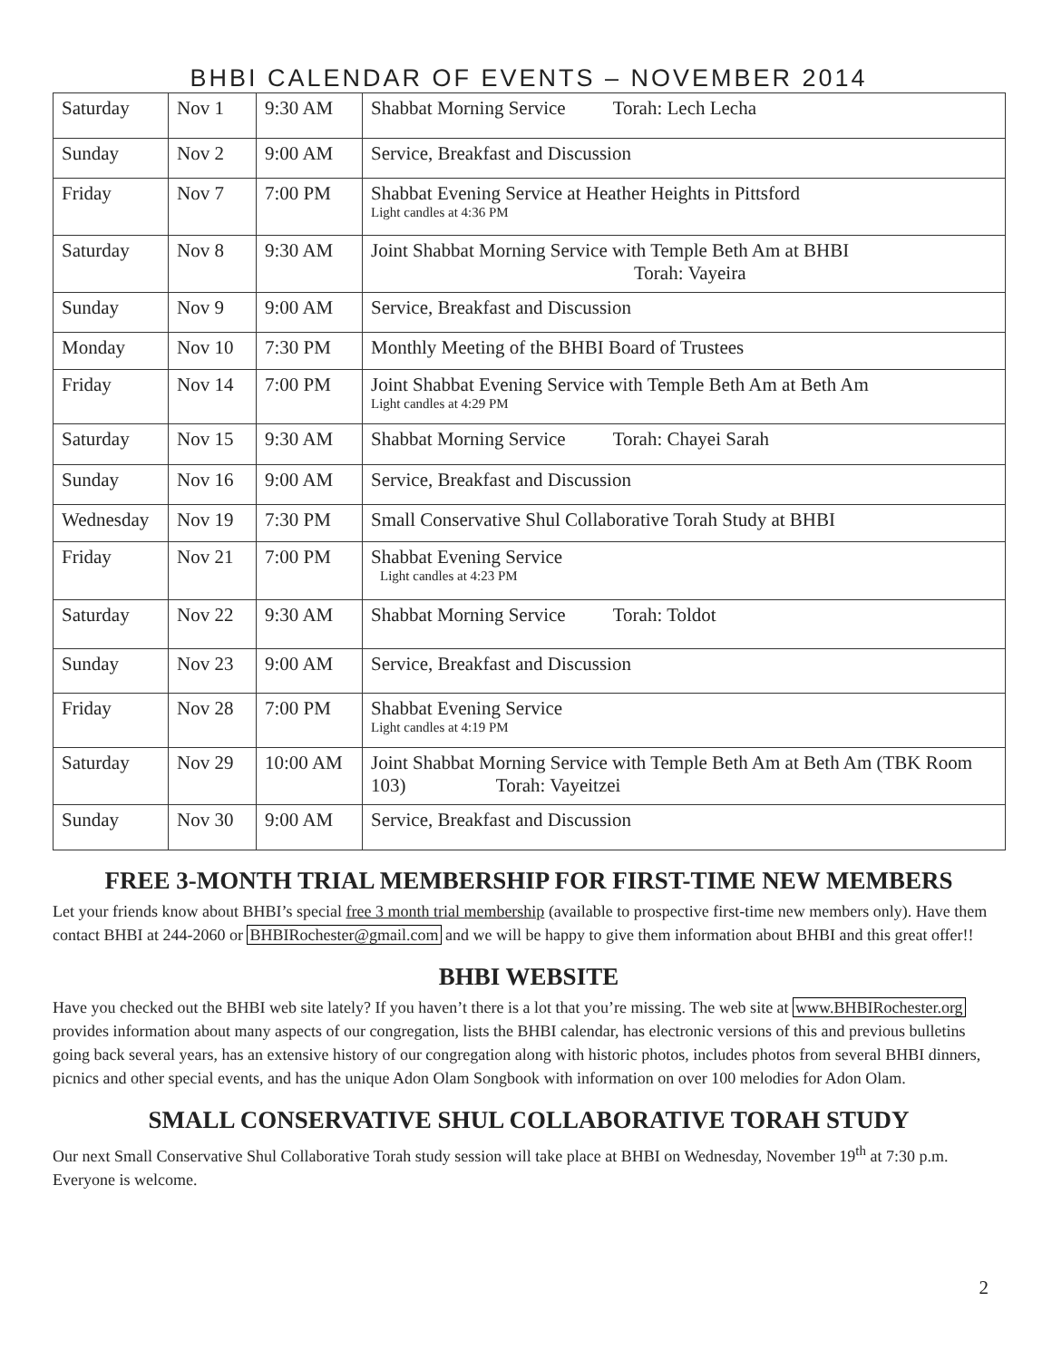BHBI CALENDAR OF EVENTS – NOVEMBER 2014
| Saturday | Nov 1 | 9:30 AM | Shabbat Morning Service Torah: Lech Lecha |
| Sunday | Nov 2 | 9:00 AM | Service, Breakfast and Discussion |
| Friday | Nov 7 | 7:00 PM | Shabbat Evening Service at Heather Heights in Pittsford Light candles at 4:36 PM |
| Saturday | Nov 8 | 9:30 AM | Joint Shabbat Morning Service with Temple Beth Am at BHBI Torah: Vayeira |
| Sunday | Nov 9 | 9:00 AM | Service, Breakfast and Discussion |
| Monday | Nov 10 | 7:30 PM | Monthly Meeting of the BHBI Board of Trustees |
| Friday | Nov 14 | 7:00 PM | Joint Shabbat Evening Service with Temple Beth Am at Beth Am Light candles at 4:29 PM |
| Saturday | Nov 15 | 9:30 AM | Shabbat Morning Service Torah: Chayei Sarah |
| Sunday | Nov 16 | 9:00 AM | Service, Breakfast and Discussion |
| Wednesday | Nov 19 | 7:30 PM | Small Conservative Shul Collaborative Torah Study at BHBI |
| Friday | Nov 21 | 7:00 PM | Shabbat Evening Service Light candles at 4:23 PM |
| Saturday | Nov 22 | 9:30 AM | Shabbat Morning Service Torah: Toldot |
| Sunday | Nov 23 | 9:00 AM | Service, Breakfast and Discussion |
| Friday | Nov 28 | 7:00 PM | Shabbat Evening Service Light candles at 4:19 PM |
| Saturday | Nov 29 | 10:00 AM | Joint Shabbat Morning Service with Temple Beth Am at Beth Am (TBK Room 103) Torah: Vayeitzei |
| Sunday | Nov 30 | 9:00 AM | Service, Breakfast and Discussion |
FREE 3-MONTH TRIAL MEMBERSHIP FOR FIRST-TIME NEW MEMBERS
Let your friends know about BHBI’s special free 3 month trial membership (available to prospective first-time new members only). Have them contact BHBI at 244-2060 or BHBIRochester@gmail.com and we will be happy to give them information about BHBI and this great offer!!
BHBI WEBSITE
Have you checked out the BHBI web site lately? If you haven’t there is a lot that you’re missing. The web site at www.BHBIRochester.org provides information about many aspects of our congregation, lists the BHBI calendar, has electronic versions of this and previous bulletins going back several years, has an extensive history of our congregation along with historic photos, includes photos from several BHBI dinners, picnics and other special events, and has the unique Adon Olam Songbook with information on over 100 melodies for Adon Olam.
SMALL CONSERVATIVE SHUL COLLABORATIVE TORAH STUDY
Our next Small Conservative Shul Collaborative Torah study session will take place at BHBI on Wednesday, November 19<sup>th</sup> at 7:30 p.m. Everyone is welcome.
2